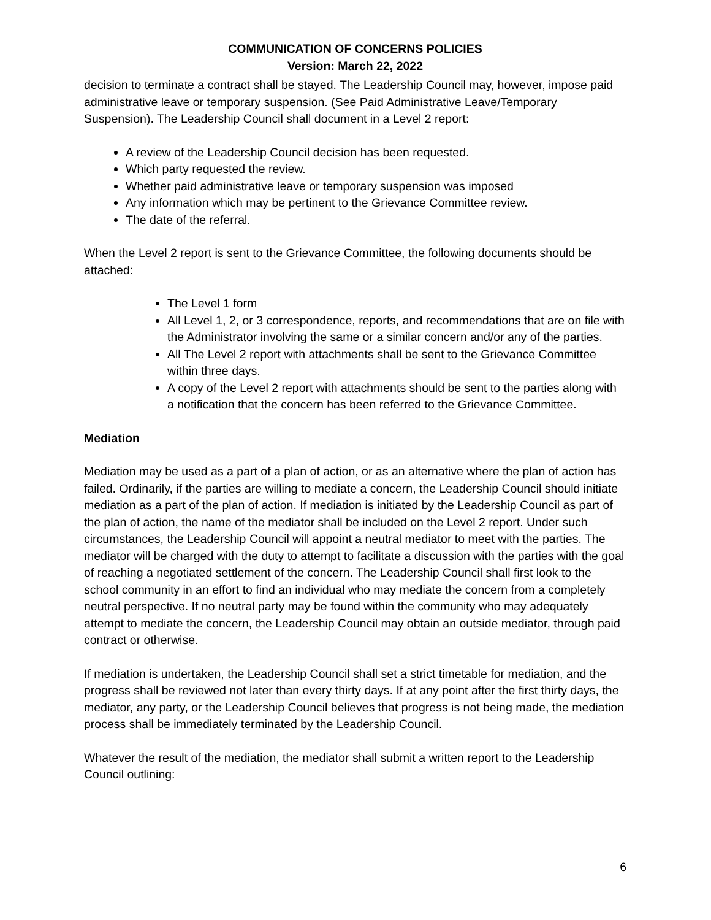COMMUNICATION OF CONCERNS POLICIES
Version: March 22, 2022
decision to terminate a contract shall be stayed. The Leadership Council may, however, impose paid administrative leave or temporary suspension. (See Paid Administrative Leave/Temporary Suspension). The Leadership Council shall document in a Level 2 report:
A review of the Leadership Council decision has been requested.
Which party requested the review.
Whether paid administrative leave or temporary suspension was imposed
Any information which may be pertinent to the Grievance Committee review.
The date of the referral.
When the Level 2 report is sent to the Grievance Committee, the following documents should be attached:
The Level 1 form
All Level 1, 2, or 3 correspondence, reports, and recommendations that are on file with the Administrator involving the same or a similar concern and/or any of the parties.
All The Level 2 report with attachments shall be sent to the Grievance Committee within three days.
A copy of the Level 2 report with attachments should be sent to the parties along with a notification that the concern has been referred to the Grievance Committee.
Mediation
Mediation may be used as a part of a plan of action, or as an alternative where the plan of action has failed. Ordinarily, if the parties are willing to mediate a concern, the Leadership Council should initiate mediation as a part of the plan of action. If mediation is initiated by the Leadership Council as part of the plan of action, the name of the mediator shall be included on the Level 2 report. Under such circumstances, the Leadership Council will appoint a neutral mediator to meet with the parties. The mediator will be charged with the duty to attempt to facilitate a discussion with the parties with the goal of reaching a negotiated settlement of the concern. The Leadership Council shall first look to the school community in an effort to find an individual who may mediate the concern from a completely neutral perspective. If no neutral party may be found within the community who may adequately attempt to mediate the concern, the Leadership Council may obtain an outside mediator, through paid contract or otherwise.
If mediation is undertaken, the Leadership Council shall set a strict timetable for mediation, and the progress shall be reviewed not later than every thirty days. If at any point after the first thirty days, the mediator, any party, or the Leadership Council believes that progress is not being made, the mediation process shall be immediately terminated by the Leadership Council.
Whatever the result of the mediation, the mediator shall submit a written report to the Leadership Council outlining:
6